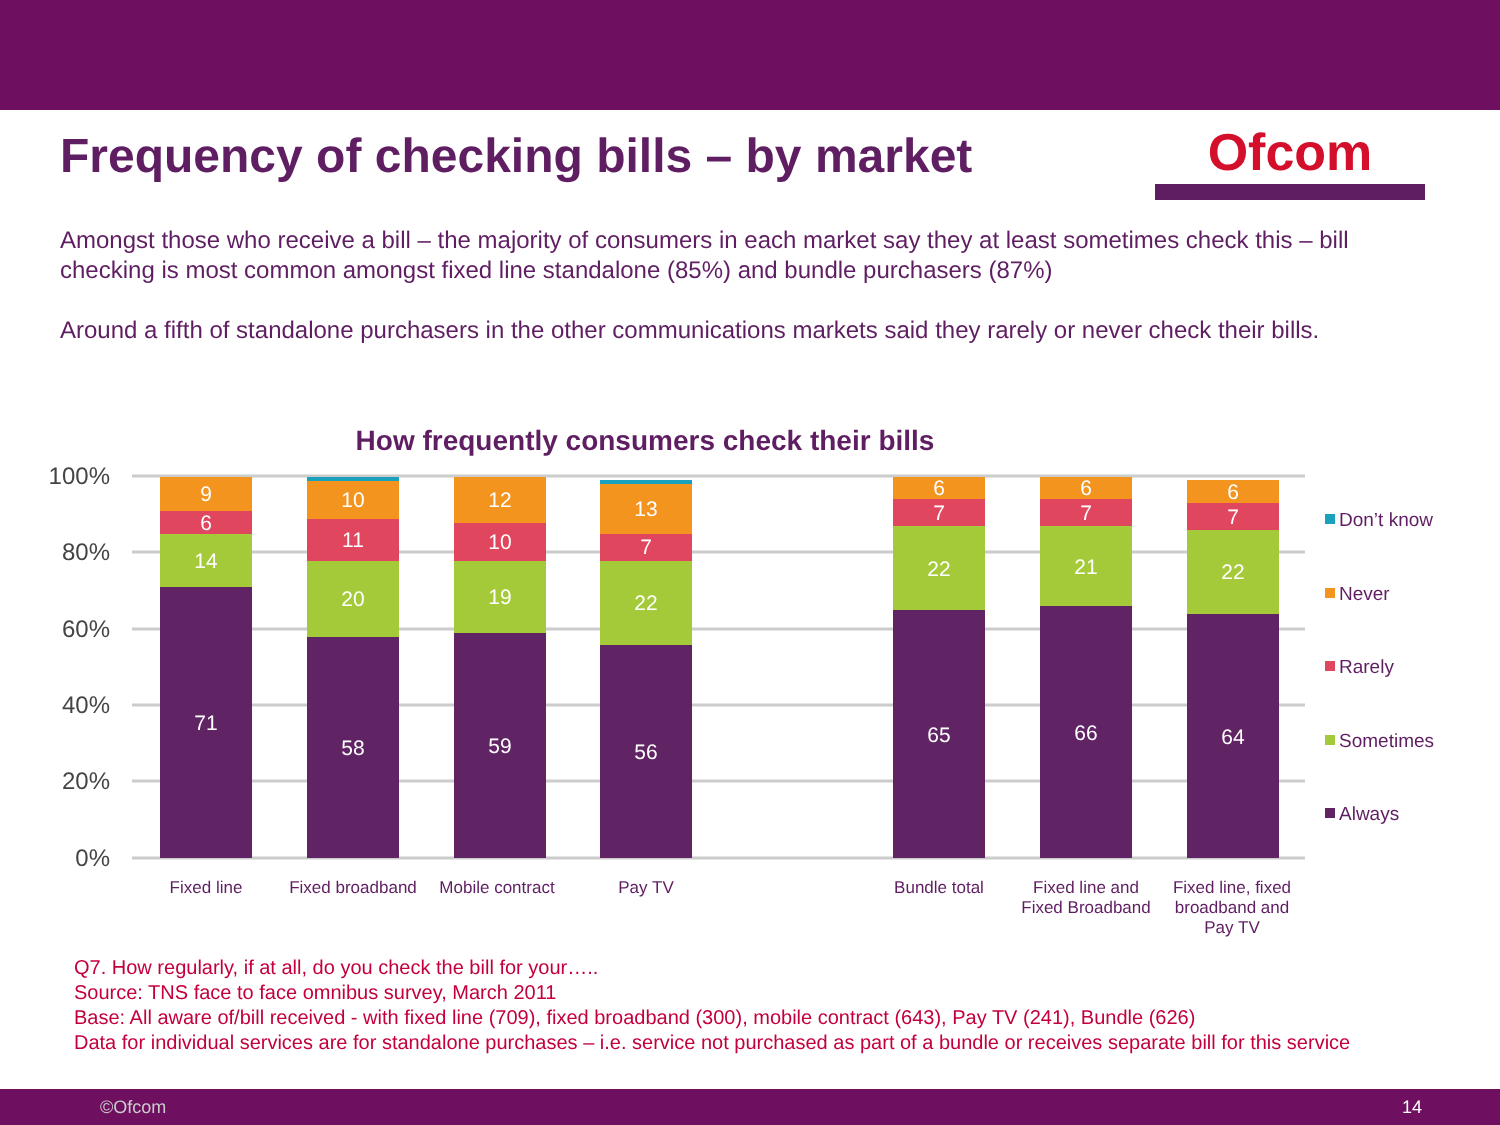Frequency of checking bills – by market
Ofcom
Amongst those who receive a bill – the majority of consumers in each market say they at least sometimes check this – bill checking is most common amongst fixed line standalone (85%) and bundle purchasers (87%)
Around a fifth of standalone purchasers in the other communications markets said they rarely or never check their bills.
How frequently consumers check their bills
100%
80%
60%
40%
20%
0%
71
14
6
9
58
20
11
10
59
19
10
12
56
22
7
13
65
22
7
6
66
21
7
6
64
22
7
6
Fixed line
Fixed broadband
Mobile contract
Pay TV
Bundle total
Fixed line and
Fixed Broadband
Fixed line, fixed
broadband and
Pay TV
Don’t know
Never
Rarely
Sometimes
Always
Q7. How regularly, if at all, do you check the bill for your…..
Source: TNS face to face omnibus survey, March 2011
Base: All aware of/bill received - with fixed line (709), fixed broadband (300), mobile contract (643), Pay TV (241), Bundle (626)
Data for individual services are for standalone purchases – i.e. service not purchased as part of a bundle or receives separate bill for this service
©Ofcom 14